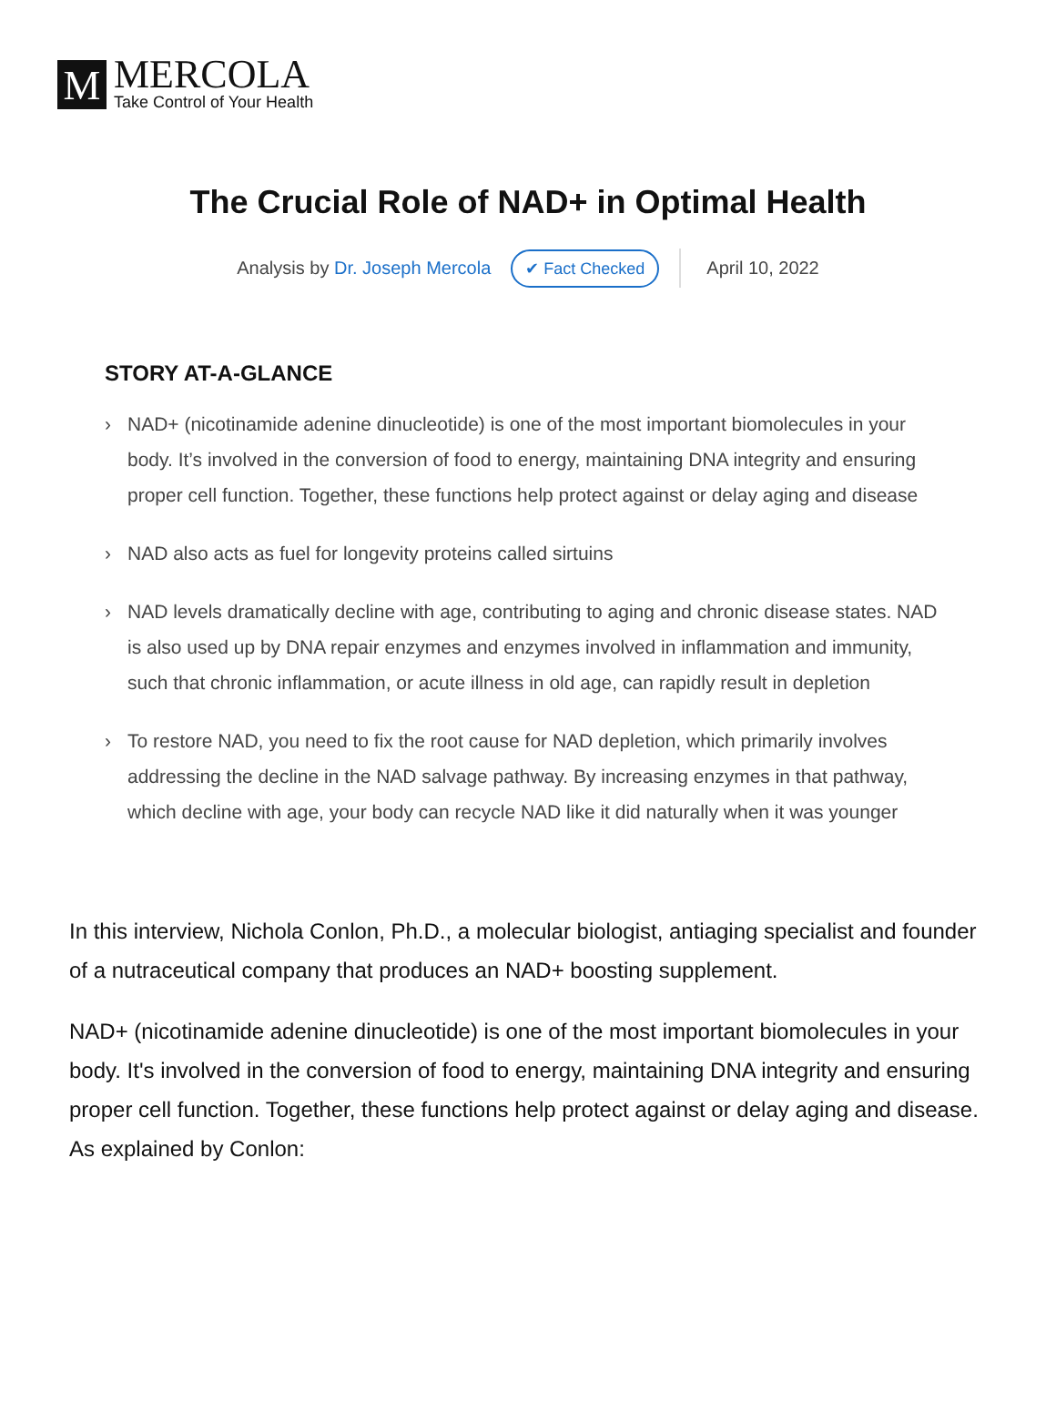M
MERCOLA
Take Control of Your Health
The Crucial Role of NAD+ in Optimal Health
Analysis by Dr. Joseph Mercola ✔ Fact Checked April 10, 2022
STORY AT-A-GLANCE
› NAD+ (nicotinamide adenine dinucleotide) is one of the most important biomolecules in your body. It’s involved in the conversion of food to energy, maintaining DNA integrity and ensuring proper cell function. Together, these functions help protect against or delay aging and disease
› NAD also acts as fuel for longevity proteins called sirtuins
› NAD levels dramatically decline with age, contributing to aging and chronic disease states. NAD is also used up by DNA repair enzymes and enzymes involved in inflammation and immunity, such that chronic inflammation, or acute illness in old age, can rapidly result in depletion
› To restore NAD, you need to fix the root cause for NAD depletion, which primarily involves addressing the decline in the NAD salvage pathway. By increasing enzymes in that pathway, which decline with age, your body can recycle NAD like it did naturally when it was younger
In this interview, Nichola Conlon, Ph.D., a molecular biologist, antiaging specialist and founder of a nutraceutical company that produces an NAD+ boosting supplement.
NAD+ (nicotinamide adenine dinucleotide) is one of the most important biomolecules in your body. It's involved in the conversion of food to energy, maintaining DNA integrity and ensuring proper cell function. Together, these functions help protect against or delay aging and disease. As explained by Conlon: